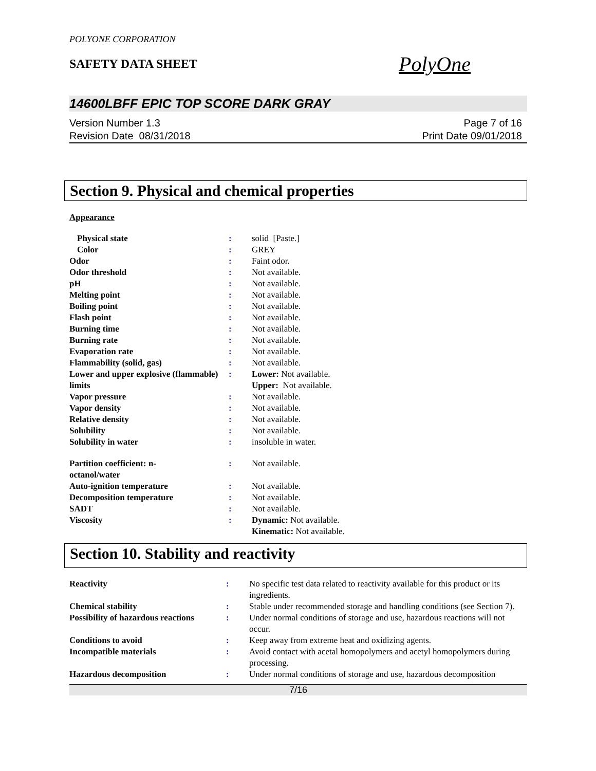POLYONE CORPORATION
SAFETY DATA SHEET
PolyOne
14600LBFF EPIC TOP SCORE DARK GRAY
Version Number 1.3
Revision Date 08/31/2018
Page 7 of 16
Print Date 09/01/2018
Section 9. Physical and chemical properties
Appearance
| Physical state | : | solid [Paste.] |
| Color | : | GREY |
| Odor | : | Faint odor. |
| Odor threshold | : | Not available. |
| pH | : | Not available. |
| Melting point | : | Not available. |
| Boiling point | : | Not available. |
| Flash point | : | Not available. |
| Burning time | : | Not available. |
| Burning rate | : | Not available. |
| Evaporation rate | : | Not available. |
| Flammability (solid, gas) | : | Not available. |
| Lower and upper explosive (flammable) limits | : | Lower: Not available. Upper: Not available. |
| Vapor pressure | : | Not available. |
| Vapor density | : | Not available. |
| Relative density | : | Not available. |
| Solubility | : | Not available. |
| Solubility in water | : | insoluble in water. |
| Partition coefficient: n- octanol/water | : | Not available. |
| Auto-ignition temperature | : | Not available. |
| Decomposition temperature | : | Not available. |
| SADT | : | Not available. |
| Viscosity | : | Dynamic: Not available. Kinematic: Not available. |
Section 10. Stability and reactivity
| Reactivity | : | No specific test data related to reactivity available for this product or its ingredients. |
| Chemical stability | : | Stable under recommended storage and handling conditions (see Section 7). |
| Possibility of hazardous reactions | : | Under normal conditions of storage and use, hazardous reactions will not occur. |
| Conditions to avoid | : | Keep away from extreme heat and oxidizing agents. |
| Incompatible materials | : | Avoid contact with acetal homopolymers and acetyl homopolymers during processing. |
| Hazardous decomposition | : | Under normal conditions of storage and use, hazardous decomposition |
7/16